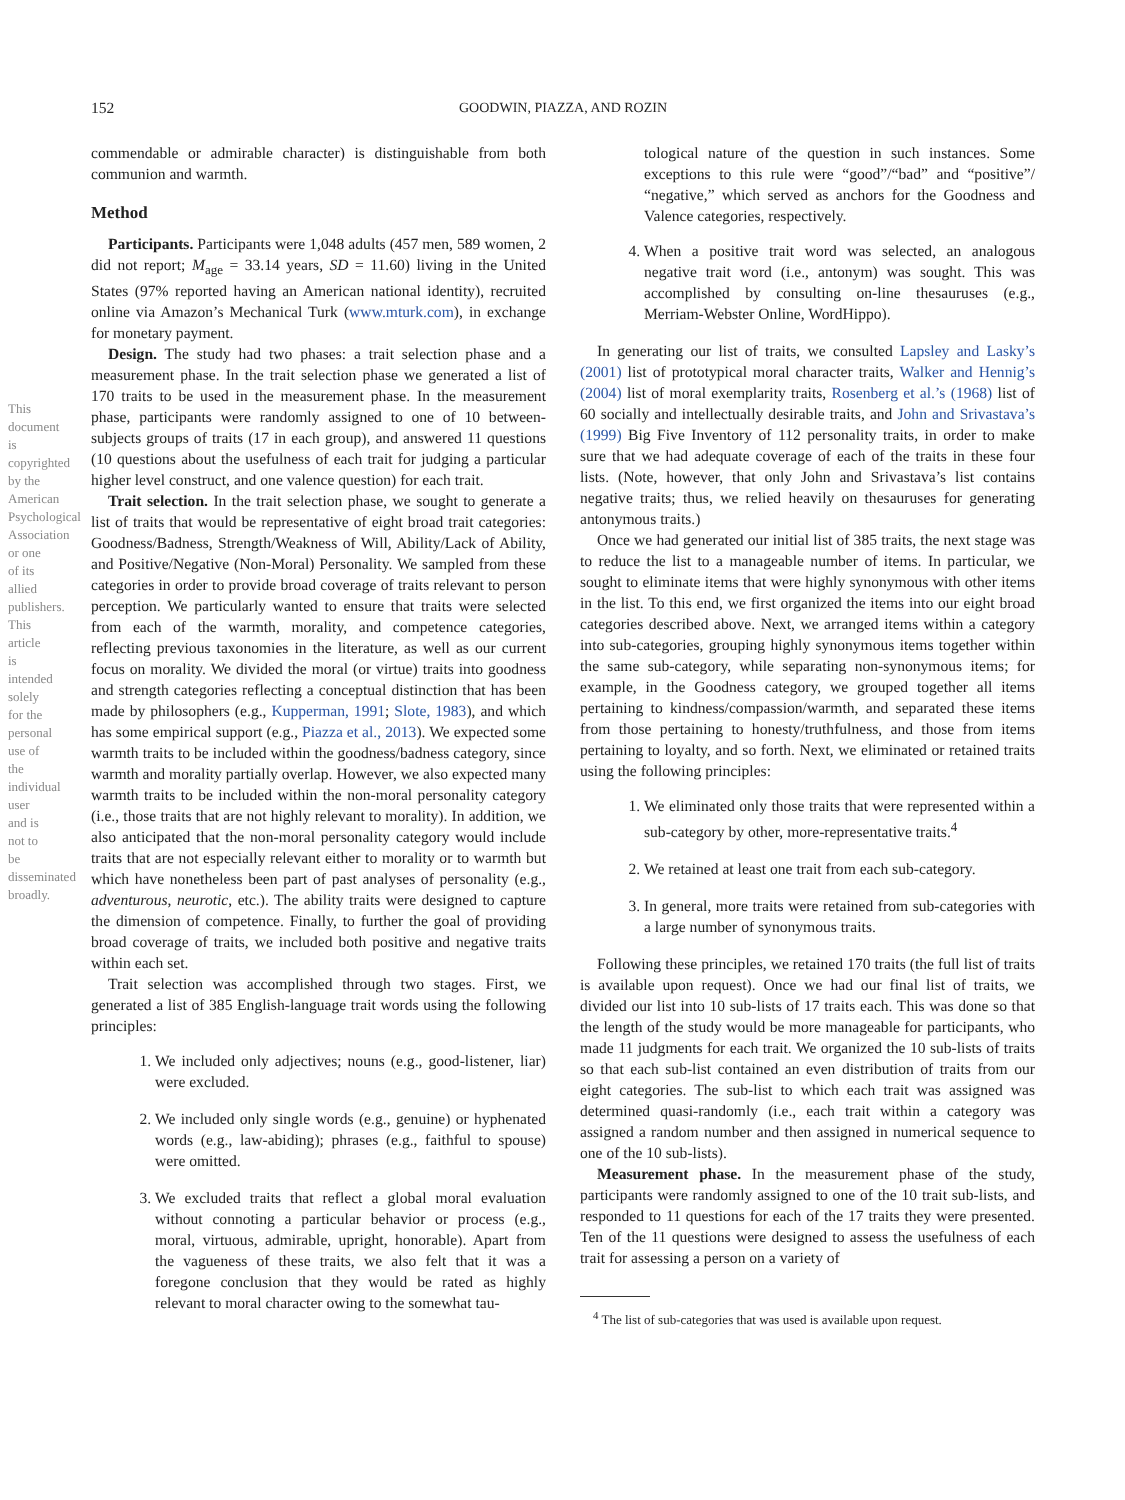152 GOODWIN, PIAZZA, AND ROZIN
This document is copyrighted by the American Psychological Association or one of its allied publishers. This article is intended solely for the personal use of the individual user and is not to be disseminated broadly.
commendable or admirable character) is distinguishable from both communion and warmth.
Method
Participants. Participants were 1,048 adults (457 men, 589 women, 2 did not report; M<sub>age</sub> = 33.14 years, SD = 11.60) living in the United States (97% reported having an American national identity), recruited online via Amazon’s Mechanical Turk (www.mturk.com), in exchange for monetary payment.
Design. The study had two phases: a trait selection phase and a measurement phase. In the trait selection phase we generated a list of 170 traits to be used in the measurement phase. In the measurement phase, participants were randomly assigned to one of 10 between-subjects groups of traits (17 in each group), and answered 11 questions (10 questions about the usefulness of each trait for judging a particular higher level construct, and one valence question) for each trait.
Trait selection. In the trait selection phase, we sought to generate a list of traits that would be representative of eight broad trait categories: Goodness/Badness, Strength/Weakness of Will, Ability/Lack of Ability, and Positive/Negative (Non-Moral) Personality. We sampled from these categories in order to provide broad coverage of traits relevant to person perception. We particularly wanted to ensure that traits were selected from each of the warmth, morality, and competence categories, reflecting previous taxonomies in the literature, as well as our current focus on morality. We divided the moral (or virtue) traits into goodness and strength categories reflecting a conceptual distinction that has been made by philosophers (e.g., Kupperman, 1991; Slote, 1983), and which has some empirical support (e.g., Piazza et al., 2013). We expected some warmth traits to be included within the goodness/badness category, since warmth and morality partially overlap. However, we also expected many warmth traits to be included within the non-moral personality category (i.e., those traits that are not highly relevant to morality). In addition, we also anticipated that the non-moral personality category would include traits that are not especially relevant either to morality or to warmth but which have nonetheless been part of past analyses of personality (e.g., adventurous, neurotic, etc.). The ability traits were designed to capture the dimension of competence. Finally, to further the goal of providing broad coverage of traits, we included both positive and negative traits within each set.
Trait selection was accomplished through two stages. First, we generated a list of 385 English-language trait words using the following principles:
1. We included only adjectives; nouns (e.g., good-listener, liar) were excluded.
2. We included only single words (e.g., genuine) or hyphenated words (e.g., law-abiding); phrases (e.g., faithful to spouse) were omitted.
3. We excluded traits that reflect a global moral evaluation without connoting a particular behavior or process (e.g., moral, virtuous, admirable, upright, honorable). Apart from the vagueness of these traits, we also felt that it was a foregone conclusion that they would be rated as highly relevant to moral character owing to the somewhat tau-
tological nature of the question in such instances. Some exceptions to this rule were “good”/“bad” and “positive”/ “negative,” which served as anchors for the Goodness and Valence categories, respectively.
4. When a positive trait word was selected, an analogous negative trait word (i.e., antonym) was sought. This was accomplished by consulting on-line thesauruses (e.g., Merriam-Webster Online, WordHippo).
In generating our list of traits, we consulted Lapsley and Lasky’s (2001) list of prototypical moral character traits, Walker and Hennig’s (2004) list of moral exemplarity traits, Rosenberg et al.’s (1968) list of 60 socially and intellectually desirable traits, and John and Srivastava’s (1999) Big Five Inventory of 112 personality traits, in order to make sure that we had adequate coverage of each of the traits in these four lists. (Note, however, that only John and Srivastava’s list contains negative traits; thus, we relied heavily on thesauruses for generating antonymous traits.)
Once we had generated our initial list of 385 traits, the next stage was to reduce the list to a manageable number of items. In particular, we sought to eliminate items that were highly synonymous with other items in the list. To this end, we first organized the items into our eight broad categories described above. Next, we arranged items within a category into sub-categories, grouping highly synonymous items together within the same sub-category, while separating non-synonymous items; for example, in the Goodness category, we grouped together all items pertaining to kindness/compassion/warmth, and separated these items from those pertaining to honesty/truthfulness, and those from items pertaining to loyalty, and so forth. Next, we eliminated or retained traits using the following principles:
1. We eliminated only those traits that were represented within a sub-category by other, more-representative traits.<sup>4</sup>
2. We retained at least one trait from each sub-category.
3. In general, more traits were retained from sub-categories with a large number of synonymous traits.
Following these principles, we retained 170 traits (the full list of traits is available upon request). Once we had our final list of traits, we divided our list into 10 sub-lists of 17 traits each. This was done so that the length of the study would be more manageable for participants, who made 11 judgments for each trait. We organized the 10 sub-lists of traits so that each sub-list contained an even distribution of traits from our eight categories. The sub-list to which each trait was assigned was determined quasi-randomly (i.e., each trait within a category was assigned a random number and then assigned in numerical sequence to one of the 10 sub-lists).
Measurement phase. In the measurement phase of the study, participants were randomly assigned to one of the 10 trait sub-lists, and responded to 11 questions for each of the 17 traits they were presented. Ten of the 11 questions were designed to assess the usefulness of each trait for assessing a person on a variety of
<sup>4</sup> The list of sub-categories that was used is available upon request.